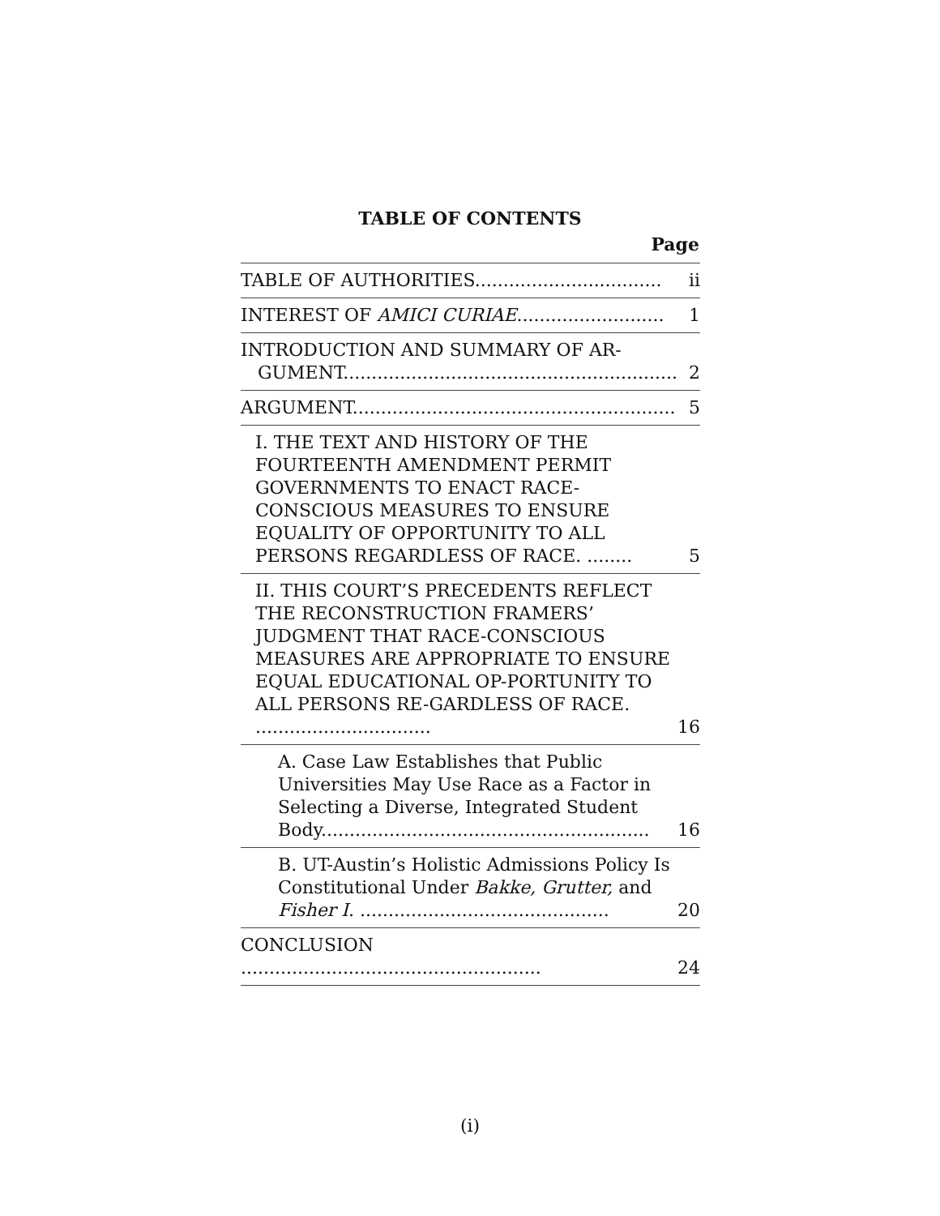TABLE OF CONTENTS
Page
| TABLE OF AUTHORITIES................................. | ii |
| INTEREST OF AMICI CURIAE .......................... | 1 |
| INTRODUCTION AND SUMMARY OF AR- GUMENT........................................................... | 2 |
| ARGUMENT......................................................... | 5 |
| I. THE TEXT AND HISTORY OF THE FOURTEENTH AMENDMENT PERMIT GOVERNMENTS TO ENACT RACE-CONSCIOUS MEASURES TO ENSURE EQUALITY OF OPPORTUNITY TO ALL PERSONS REGARDLESS OF RACE. ........ | 5 |
| II. THIS COURT’S PRECEDENTS REFLECT THE RECONSTRUCTION FRAMERS’ JUDGMENT THAT RACE-CONSCIOUS MEASURES ARE APPROPRIATE TO ENSURE EQUAL EDUCATIONAL OP-PORTUNITY TO ALL PERSONS RE-GARDLESS OF RACE. ............................... | 16 |
| A. Case Law Establishes that Public Universities May Use Race as a Factor in Selecting a Diverse, Integrated Student Body.......................................................... | 16 |
| B. UT-Austin’s Holistic Admissions Policy Is Constitutional Under Bakke, Grutter, and Fisher I . ............................................ | 20 |
| CONCLUSION ..................................................... | 24 |
(i)